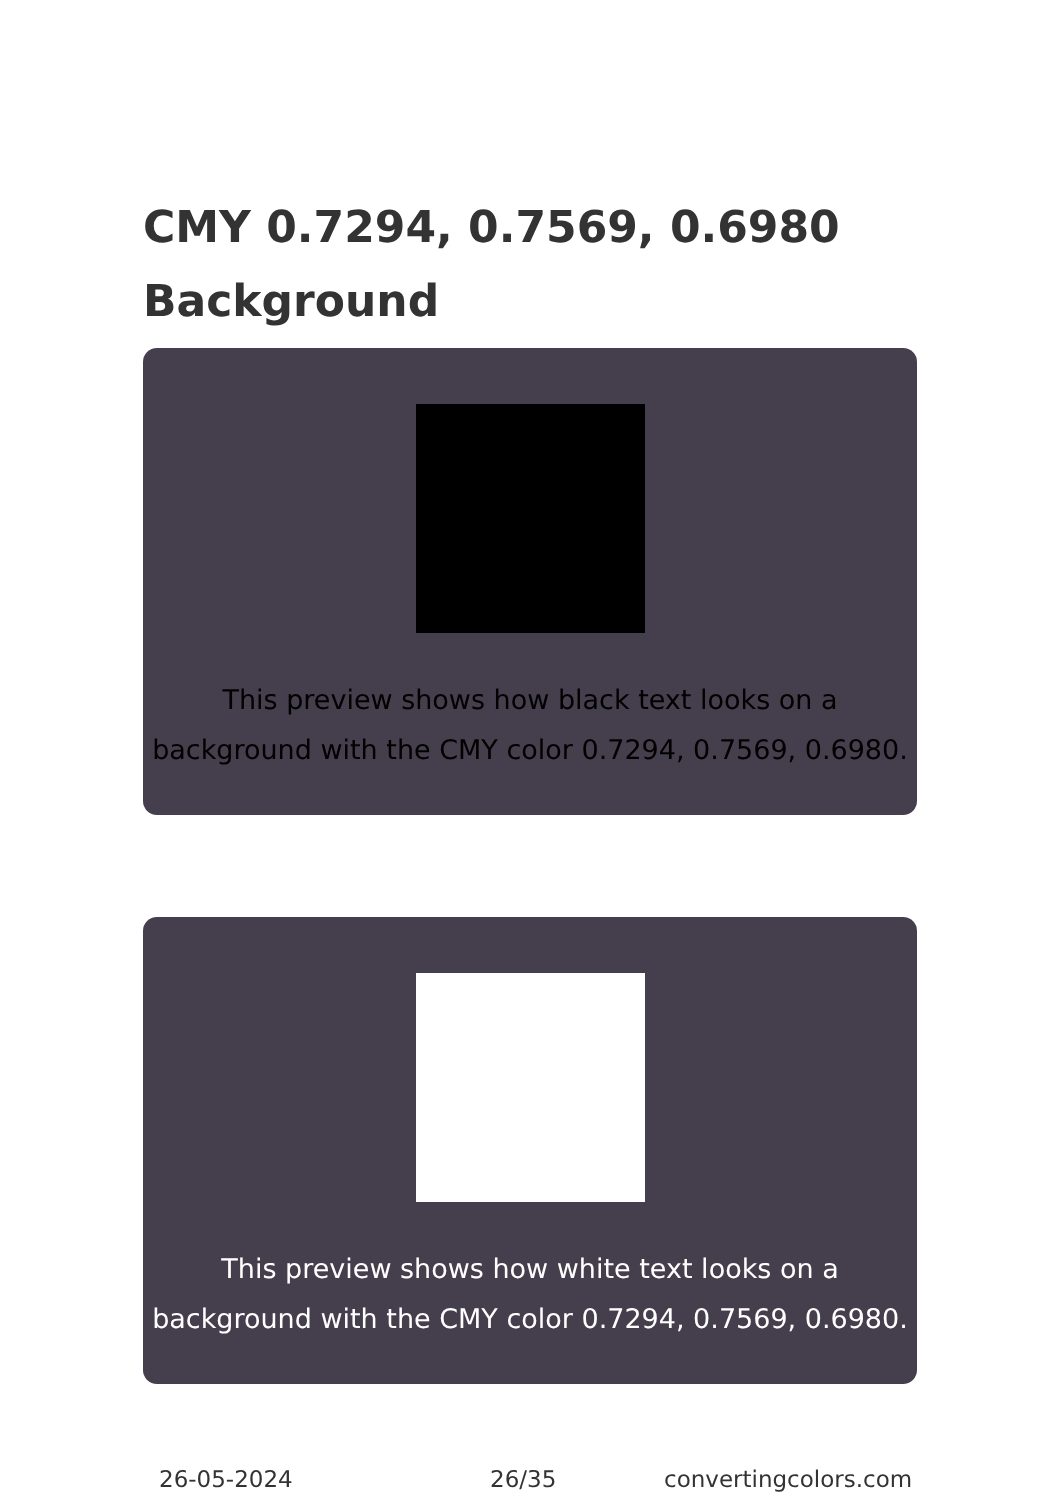CMY 0.7294, 0.7569, 0.6980 Background
This preview shows how black text looks on a background with the CMY color 0.7294, 0.7569, 0.6980.
This preview shows how white text looks on a background with the CMY color 0.7294, 0.7569, 0.6980.
26-05-2024 26/35 convertingcolors.com